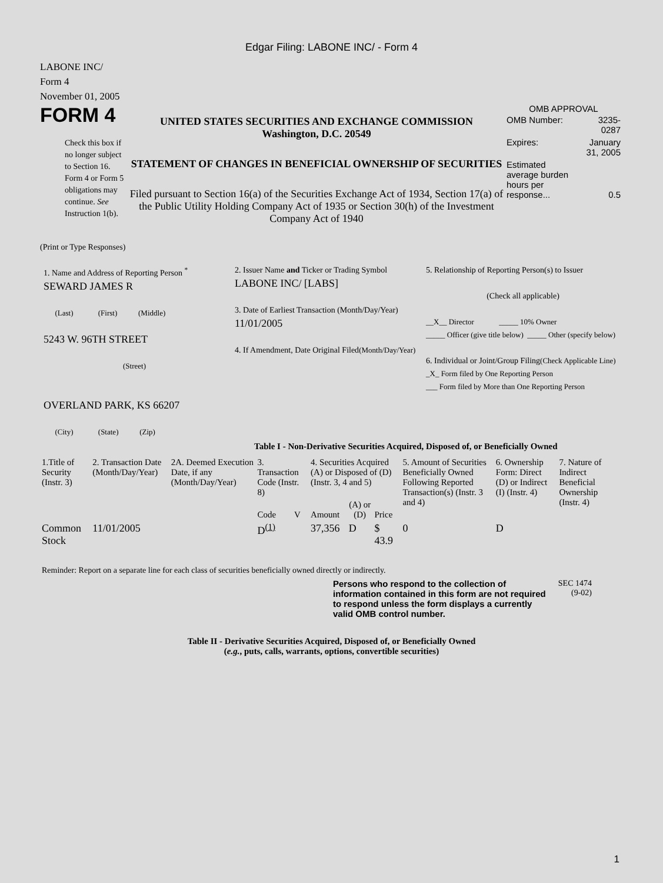Edgar Filing: LABONE INC/ - Form 4
LABONE INC/
Form 4
November 01, 2005
FORM 4
Check this box if no longer subject to Section 16. Form 4 or Form 5 obligations may continue. See Instruction 1(b).
UNITED STATES SECURITIES AND EXCHANGE COMMISSION
Washington, D.C. 20549
STATEMENT OF CHANGES IN BENEFICIAL OWNERSHIP OF SECURITIES
Filed pursuant to Section 16(a) of the Securities Exchange Act of 1934, Section 17(a) of the Public Utility Holding Company Act of 1935 or Section 30(h) of the Investment Company Act of 1940
OMB APPROVAL
| OMB Number: | 3235-0287 |
| Expires: | January 31, 2005 |
| Estimated average burden hours per response... | 0.5 |
(Print or Type Responses)
1. Name and Address of Reporting Person <sup>*</sup>
SEWARD JAMES R
(Last) (First) (Middle)
5243 W. 96TH STREET
(Street)
OVERLAND PARK, KS 66207
(City) (State) (Zip)
2. Issuer Name and Ticker or Trading Symbol
LABONE INC/ [LABS]
3. Date of Earliest Transaction (Month/Day/Year)
11/01/2005
4. If Amendment, Date Original Filed(Month/Day/Year)
5. Relationship of Reporting Person(s) to Issuer
(Check all applicable)
__X__ Director _____ 10% Owner
_____ Officer (give title below) _____ Other (specify below)
6. Individual or Joint/Group Filing(Check Applicable Line)
_X_ Form filed by One Reporting Person
___ Form filed by More than One Reporting Person
Table I - Non-Derivative Securities Acquired, Disposed of, or Beneficially Owned
| 1.Title of Security (Instr. 3) | 2. Transaction Date (Month/Day/Year) | 2A. Deemed Execution Date, if any (Month/Day/Year) | 3. Transaction Code (Instr. 8) | | 4. Securities Acquired (A) or Disposed of (D) (Instr. 3, 4 and 5) | | | 5. Amount of Securities Beneficially Owned Following Reported Transaction(s) (Instr. 3 and 4) | 6. Ownership Form: Direct (D) or Indirect (I) (Instr. 4) | 7. Nature of Indirect Beneficial Ownership (Instr. 4) |
| --- | --- | --- | --- | --- | --- | --- | --- | --- | --- | --- |
| | | | Code | V | Amount | (A) or (D) | Price | | | |
| Common Stock | 11/01/2005 | | D<sup>(1)</sup> | | 37,356 | D | $ 43.9 | 0 | D | |
Reminder: Report on a separate line for each class of securities beneficially owned directly or indirectly.
Persons who respond to the collection of information contained in this form are not required to respond unless the form displays a currently valid OMB control number.
SEC 1474 (9-02)
Table II - Derivative Securities Acquired, Disposed of, or Beneficially Owned
(e.g., puts, calls, warrants, options, convertible securities)
1